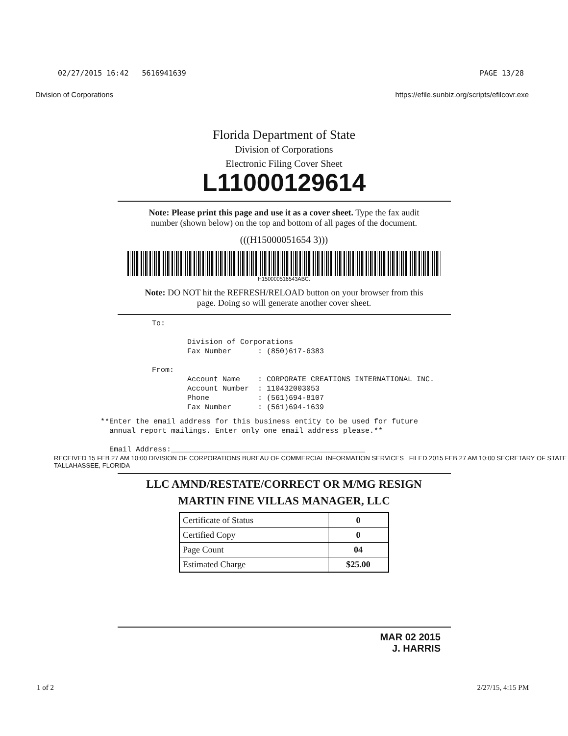02/27/2015 16:42 5616941639 PAGE 13/28
Division of Corporations https://efile.sunbiz.org/scripts/efilcovr.exe
Florida Department of State
Division of Corporations
Electronic Filing Cover Sheet
L11000129614
Note: Please print this page and use it as a cover sheet. Type the fax audit
number (shown below) on the top and bottom of all pages of the document.
(((H15000051654 3)))
H150000516543ABC.
Note: DO NOT hit the REFRESH/RELOAD button on your browser from this
page. Doing so will generate another cover sheet.
To: Division of Corporations Fax Number : (850)617-6383 From: Account Name : CORPORATE CREATIONS INTERNATIONAL INC. Account Number : 110432003053 Phone : (561)694-8107 Fax Number : (561)694-1639
**Enter the email address for this business entity to be used for future annual report mailings. Enter only one email address please.** Email Address:____________________________________________
RECEIVED 15 FEB 27 AM 10:00 DIVISION OF CORPORATIONS BUREAU OF COMMERCIAL INFORMATION SERVICES FILED 2015 FEB 27 AM 10:00 SECRETARY OF STATE TALLAHASSEE, FLORIDA
LLC AMND/RESTATE/CORRECT OR M/MG RESIGN
MARTIN FINE VILLAS MANAGER, LLC
| Certificate of Status | 0 |
| Certified Copy | 0 |
| Page Count | 04 |
| Estimated Charge | $25.00 |
MAR 02 2015
J. HARRIS
1 of 2 2/27/15, 4:15 PM